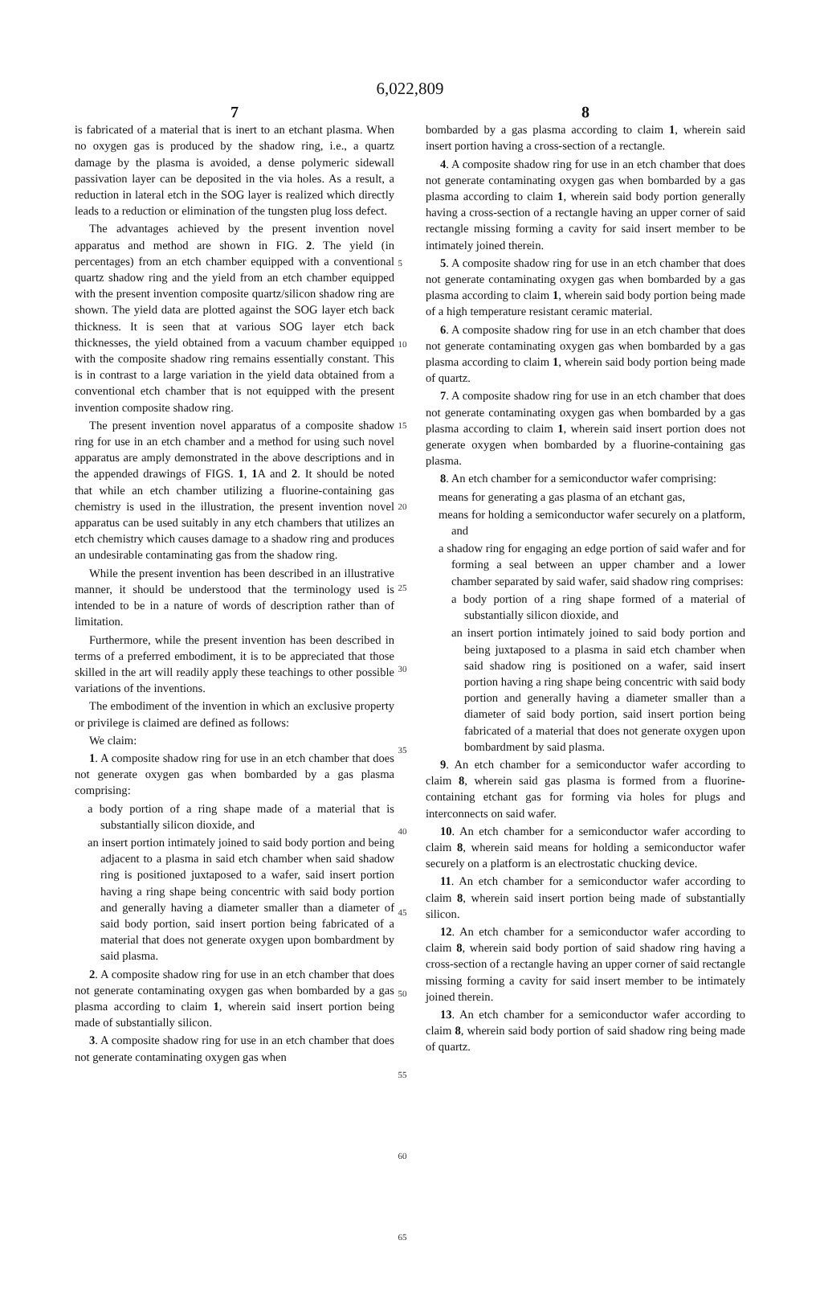6,022,809
7
is fabricated of a material that is inert to an etchant plasma. When no oxygen gas is produced by the shadow ring, i.e., a quartz damage by the plasma is avoided, a dense polymeric sidewall passivation layer can be deposited in the via holes. As a result, a reduction in lateral etch in the SOG layer is realized which directly leads to a reduction or elimination of the tungsten plug loss defect.
The advantages achieved by the present invention novel apparatus and method are shown in FIG. 2. The yield (in percentages) from an etch chamber equipped with a conventional quartz shadow ring and the yield from an etch chamber equipped with the present invention composite quartz/silicon shadow ring are shown. The yield data are plotted against the SOG layer etch back thickness. It is seen that at various SOG layer etch back thicknesses, the yield obtained from a vacuum chamber equipped with the composite shadow ring remains essentially constant. This is in contrast to a large variation in the yield data obtained from a conventional etch chamber that is not equipped with the present invention composite shadow ring.
The present invention novel apparatus of a composite shadow ring for use in an etch chamber and a method for using such novel apparatus are amply demonstrated in the above descriptions and in the appended drawings of FIGS. 1, 1 A and 2. It should be noted that while an etch chamber utilizing a fluorine-containing gas chemistry is used in the illustration, the present invention novel apparatus can be used suitably in any etch chambers that utilizes an etch chemistry which causes damage to a shadow ring and produces an undesirable contaminating gas from the shadow ring.
While the present invention has been described in an illustrative manner, it should be understood that the terminology used is intended to be in a nature of words of description rather than of limitation.
Furthermore, while the present invention has been described in terms of a preferred embodiment, it is to be appreciated that those skilled in the art will readily apply these teachings to other possible variations of the inventions.
The embodiment of the invention in which an exclusive property or privilege is claimed are defined as follows:
We claim:
1. A composite shadow ring for use in an etch chamber that does not generate oxygen gas when bombarded by a gas plasma comprising:
a body portion of a ring shape made of a material that is substantially silicon dioxide, and
an insert portion intimately joined to said body portion and being adjacent to a plasma in said etch chamber when said shadow ring is positioned juxtaposed to a wafer, said insert portion having a ring shape being concentric with said body portion and generally having a diameter smaller than a diameter of said body portion, said insert portion being fabricated of a material that does not generate oxygen upon bombardment by said plasma.
2. A composite shadow ring for use in an etch chamber that does not generate contaminating oxygen gas when bombarded by a gas plasma according to claim 1, wherein said insert portion being made of substantially silicon.
3. A composite shadow ring for use in an etch chamber that does not generate contaminating oxygen gas when
5
10
15
20
25
30
35
40
45
50
55
60
65
8
bombarded by a gas plasma according to claim 1, wherein said insert portion having a cross-section of a rectangle.
4. A composite shadow ring for use in an etch chamber that does not generate contaminating oxygen gas when bombarded by a gas plasma according to claim 1, wherein said body portion generally having a cross-section of a rectangle having an upper corner of said rectangle missing forming a cavity for said insert member to be intimately joined therein.
5. A composite shadow ring for use in an etch chamber that does not generate contaminating oxygen gas when bombarded by a gas plasma according to claim 1, wherein said body portion being made of a high temperature resistant ceramic material.
6. A composite shadow ring for use in an etch chamber that does not generate contaminating oxygen gas when bombarded by a gas plasma according to claim 1, wherein said body portion being made of quartz.
7. A composite shadow ring for use in an etch chamber that does not generate contaminating oxygen gas when bombarded by a gas plasma according to claim 1, wherein said insert portion does not generate oxygen when bombarded by a fluorine-containing gas plasma.
8. An etch chamber for a semiconductor wafer comprising:
means for generating a gas plasma of an etchant gas,
means for holding a semiconductor wafer securely on a platform, and
a shadow ring for engaging an edge portion of said wafer and for forming a seal between an upper chamber and a lower chamber separated by said wafer, said shadow ring comprises:
a body portion of a ring shape formed of a material of substantially silicon dioxide, and
an insert portion intimately joined to said body portion and being juxtaposed to a plasma in said etch chamber when said shadow ring is positioned on a wafer, said insert portion having a ring shape being concentric with said body portion and generally having a diameter smaller than a diameter of said body portion, said insert portion being fabricated of a material that does not generate oxygen upon bombardment by said plasma.
9. An etch chamber for a semiconductor wafer according to claim 8, wherein said gas plasma is formed from a fluorine-containing etchant gas for forming via holes for plugs and interconnects on said wafer.
10. An etch chamber for a semiconductor wafer according to claim 8, wherein said means for holding a semiconductor wafer securely on a platform is an electrostatic chucking device.
11. An etch chamber for a semiconductor wafer according to claim 8, wherein said insert portion being made of substantially silicon.
12. An etch chamber for a semiconductor wafer according to claim 8, wherein said body portion of said shadow ring having a cross-section of a rectangle having an upper corner of said rectangle missing forming a cavity for said insert member to be intimately joined therein.
13. An etch chamber for a semiconductor wafer according to claim 8, wherein said body portion of said shadow ring being made of quartz.